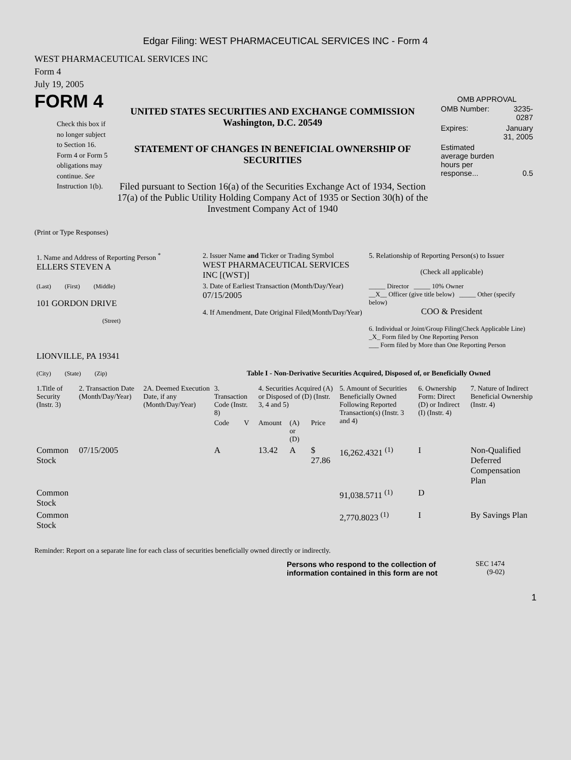Edgar Filing: WEST PHARMACEUTICAL SERVICES INC - Form 4
WEST PHARMACEUTICAL SERVICES INC
Form 4
July 19, 2005
FORM 4
Check this box if no longer subject to Section 16. Form 4 or Form 5 obligations may continue. See Instruction 1(b).
UNITED STATES SECURITIES AND EXCHANGE COMMISSION
Washington, D.C. 20549
STATEMENT OF CHANGES IN BENEFICIAL OWNERSHIP OF SECURITIES
Filed pursuant to Section 16(a) of the Securities Exchange Act of 1934, Section 17(a) of the Public Utility Holding Company Act of 1935 or Section 30(h) of the Investment Company Act of 1940
OMB APPROVAL
| OMB Number: | 3235-0287 |
| Expires: | January 31, 2005 |
| Estimated average burden hours per response... | 0.5 |
(Print or Type Responses)
| 1. Name and Address of Reporting Person <sup>*</sup> ELLERS STEVEN A | 2. Issuer Name and Ticker or Trading Symbol WEST PHARMACEUTICAL SERVICES INC [(WST)] | 5. Relationship of Reporting Person(s) to Issuer (Check all applicable) |
| (Last) (First) (Middle) 101 GORDON DRIVE (Street) | 3. Date of Earliest Transaction (Month/Day/Year) 07/15/2005 4. If Amendment, Date Original Filed(Month/Day/Year) | _____ Director _____ 10% Owner __X__ Officer (give title below) _____ Other (specify below) COO & President 6. Individual or Joint/Group Filing(Check Applicable Line) _X_ Form filed by One Reporting Person ___ Form filed by More than One Reporting Person |
| LIONVILLE, PA 19341 (City) (State) (Zip) | Table I - Non-Derivative Securities Acquired, Disposed of, or Beneficially Owned | |
| 1.Title of Security (Instr. 3) | 2. Transaction Date (Month/Day/Year) | 2A. Deemed Execution Date, if any (Month/Day/Year) | 3. Transaction Code (Instr. 8) | | 4. Securities Acquired (A) or Disposed of (D) (Instr. 3, 4 and 5) | | | 5. Amount of Securities Beneficially Owned Following Reported Transaction(s) (Instr. 3 and 4) | 6. Ownership Form: Direct (D) or Indirect (I) (Instr. 4) | 7. Nature of Indirect Beneficial Ownership (Instr. 4) |
| --- | --- | --- | --- | --- | --- | --- | --- | --- | --- | --- |
| | | | Code | V | Amount | (A) or (D) | Price | | | |
| Common Stock | 07/15/2005 | | A | | 13.42 | A | $ 27.86 | 16,262.4321 <sup>(1)</sup> | I | Non-Qualified Deferred Compensation Plan |
| Common Stock | | | | | | | | 91,038.5711 <sup>(1)</sup> | D | |
| Common Stock | | | | | | | | 2,770.8023 <sup>(1)</sup> | I | By Savings Plan |
Reminder: Report on a separate line for each class of securities beneficially owned directly or indirectly.
Persons who respond to the collection of information contained in this form are not
SEC 1474
(9-02)
1